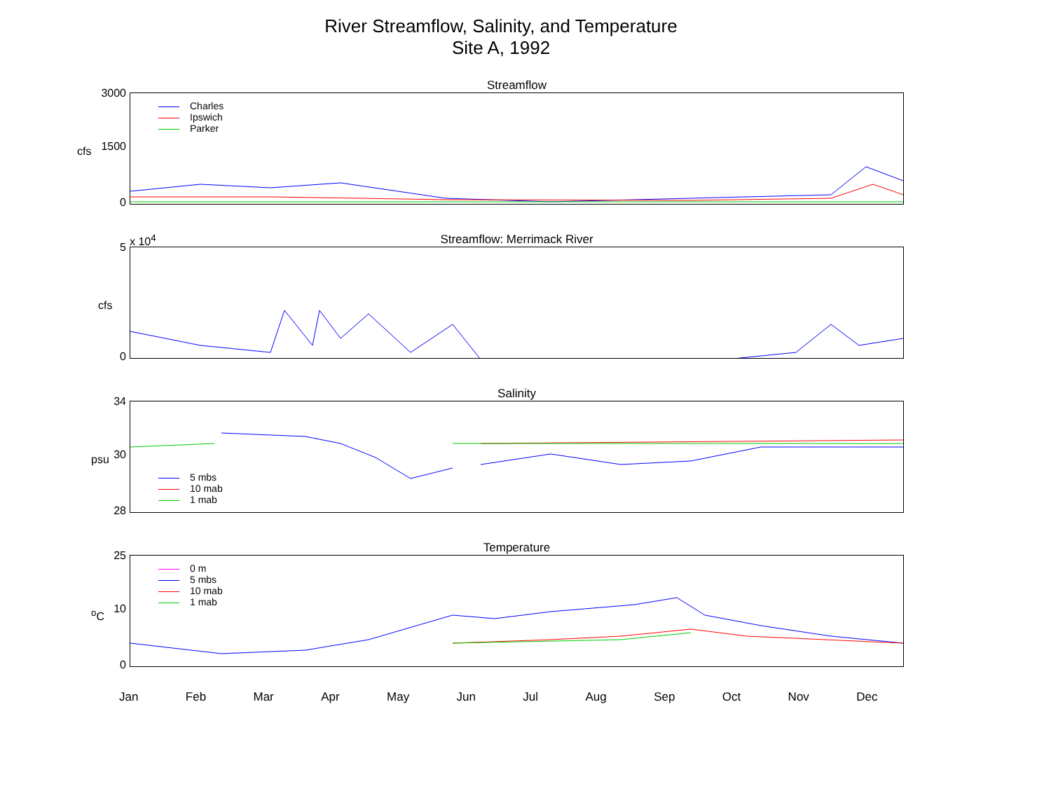River Streamflow, Salinity, and Temperature
Site A, 1992
Streamflow
Charles
Ipswich
Parker
3000
1500
0
cfs
Streamflow: Merrimack River
x 10<sup>4</sup>
5
0
cfs
Salinity
5 mbs
10 mab
1 mab
34
30
28
psu
Temperature
0 m
5 mbs
10 mab
1 mab
25
10
0
<sup>o</sup> C
Jan Feb Mar Apr May Jun Jul Aug Sep Oct Nov Dec